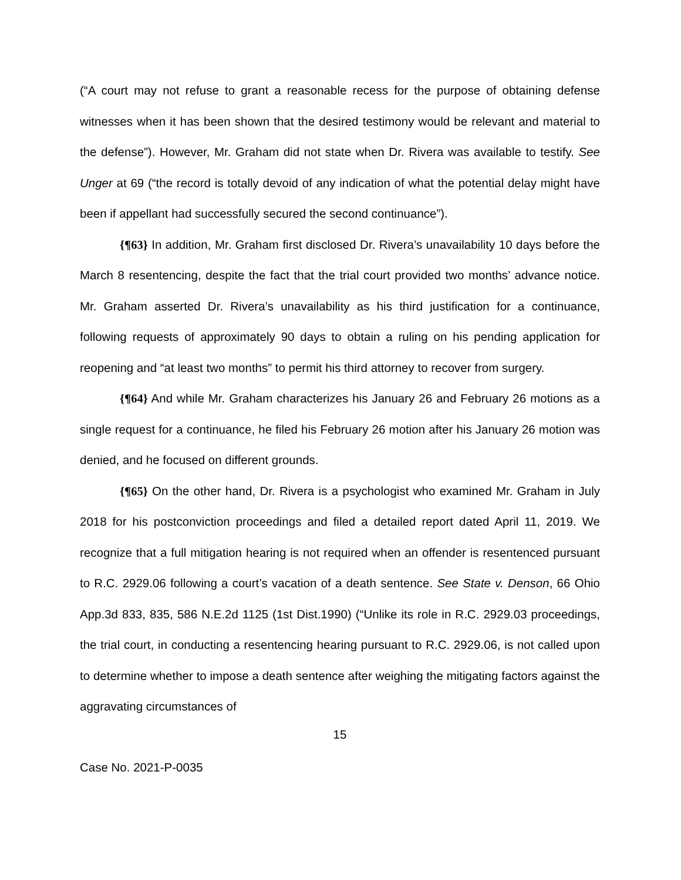(“A court may not refuse to grant a reasonable recess for the purpose of obtaining defense witnesses when it has been shown that the desired testimony would be relevant and material to the defense”). However, Mr. Graham did not state when Dr. Rivera was available to testify. See Unger at 69 (“the record is totally devoid of any indication of what the potential delay might have been if appellant had successfully secured the second continuance”).
{¶63} In addition, Mr. Graham first disclosed Dr. Rivera’s unavailability 10 days before the March 8 resentencing, despite the fact that the trial court provided two months’ advance notice. Mr. Graham asserted Dr. Rivera’s unavailability as his third justification for a continuance, following requests of approximately 90 days to obtain a ruling on his pending application for reopening and “at least two months” to permit his third attorney to recover from surgery.
{¶64} And while Mr. Graham characterizes his January 26 and February 26 motions as a single request for a continuance, he filed his February 26 motion after his January 26 motion was denied, and he focused on different grounds.
{¶65} On the other hand, Dr. Rivera is a psychologist who examined Mr. Graham in July 2018 for his postconviction proceedings and filed a detailed report dated April 11, 2019. We recognize that a full mitigation hearing is not required when an offender is resentenced pursuant to R.C. 2929.06 following a court’s vacation of a death sentence. See State v. Denson, 66 Ohio App.3d 833, 835, 586 N.E.2d 1125 (1st Dist.1990) (“Unlike its role in R.C. 2929.03 proceedings, the trial court, in conducting a resentencing hearing pursuant to R.C. 2929.06, is not called upon to determine whether to impose a death sentence after weighing the mitigating factors against the aggravating circumstances of
15
Case No. 2021-P-0035